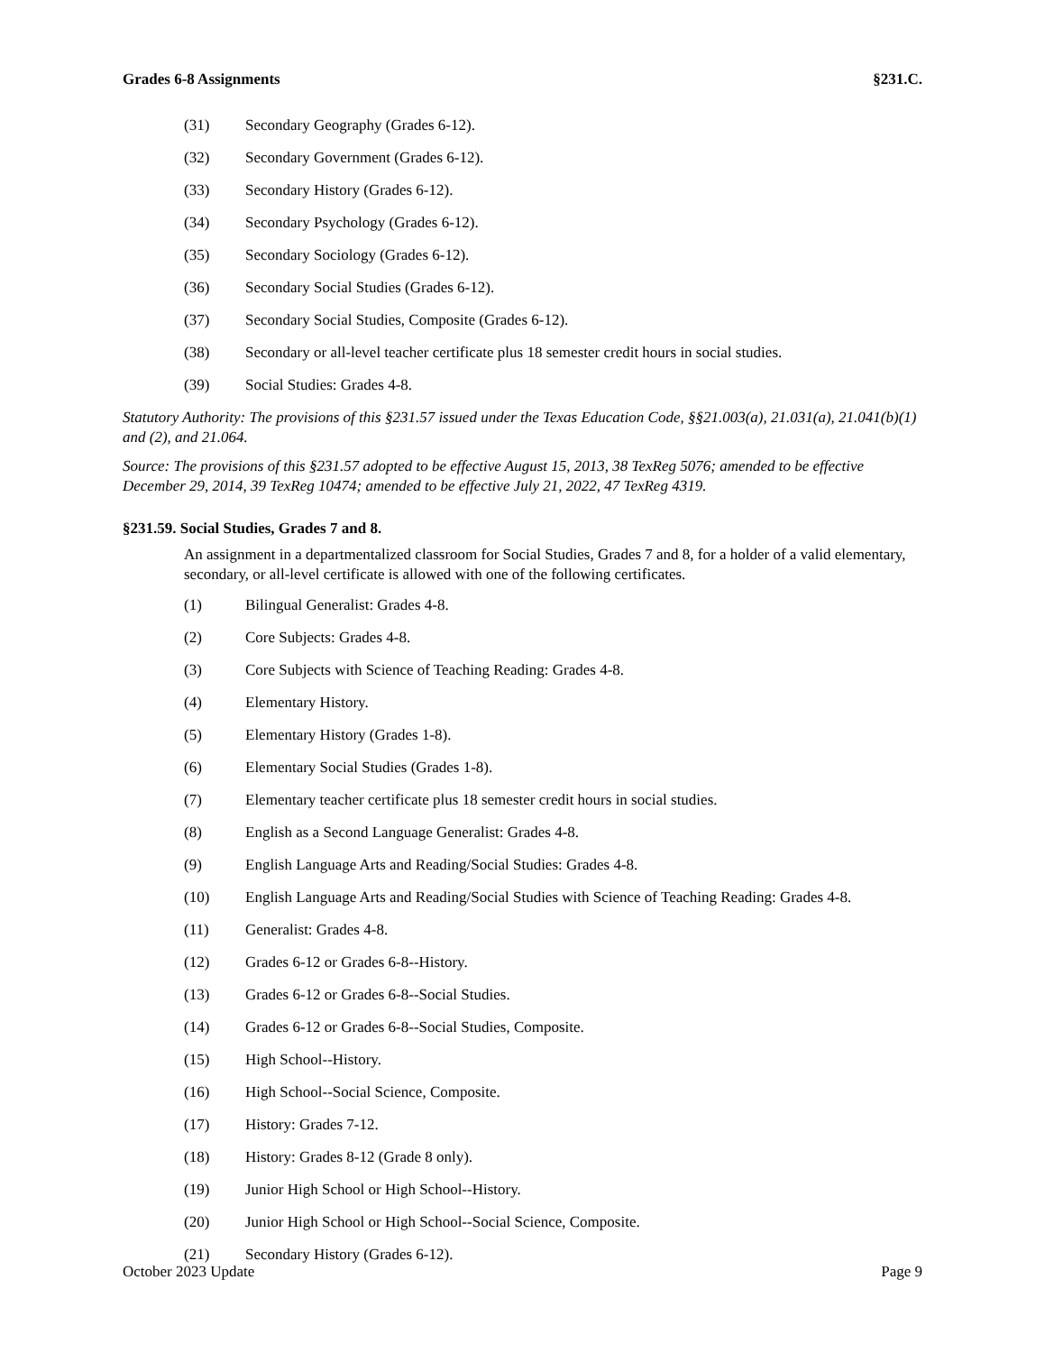Grades 6-8 Assignments §231.C.
(31) Secondary Geography (Grades 6-12).
(32) Secondary Government (Grades 6-12).
(33) Secondary History (Grades 6-12).
(34) Secondary Psychology (Grades 6-12).
(35) Secondary Sociology (Grades 6-12).
(36) Secondary Social Studies (Grades 6-12).
(37) Secondary Social Studies, Composite (Grades 6-12).
(38) Secondary or all-level teacher certificate plus 18 semester credit hours in social studies.
(39) Social Studies: Grades 4-8.
Statutory Authority: The provisions of this §231.57 issued under the Texas Education Code, §§21.003(a), 21.031(a), 21.041(b)(1) and (2), and 21.064.
Source: The provisions of this §231.57 adopted to be effective August 15, 2013, 38 TexReg 5076; amended to be effective December 29, 2014, 39 TexReg 10474; amended to be effective July 21, 2022, 47 TexReg 4319.
§231.59. Social Studies, Grades 7 and 8.
An assignment in a departmentalized classroom for Social Studies, Grades 7 and 8, for a holder of a valid elementary, secondary, or all-level certificate is allowed with one of the following certificates.
(1) Bilingual Generalist: Grades 4-8.
(2) Core Subjects: Grades 4-8.
(3) Core Subjects with Science of Teaching Reading: Grades 4-8.
(4) Elementary History.
(5) Elementary History (Grades 1-8).
(6) Elementary Social Studies (Grades 1-8).
(7) Elementary teacher certificate plus 18 semester credit hours in social studies.
(8) English as a Second Language Generalist: Grades 4-8.
(9) English Language Arts and Reading/Social Studies: Grades 4-8.
(10) English Language Arts and Reading/Social Studies with Science of Teaching Reading: Grades 4-8.
(11) Generalist: Grades 4-8.
(12) Grades 6-12 or Grades 6-8--History.
(13) Grades 6-12 or Grades 6-8--Social Studies.
(14) Grades 6-12 or Grades 6-8--Social Studies, Composite.
(15) High School--History.
(16) High School--Social Science, Composite.
(17) History: Grades 7-12.
(18) History: Grades 8-12 (Grade 8 only).
(19) Junior High School or High School--History.
(20) Junior High School or High School--Social Science, Composite.
(21) Secondary History (Grades 6-12).
October 2023 Update Page 9